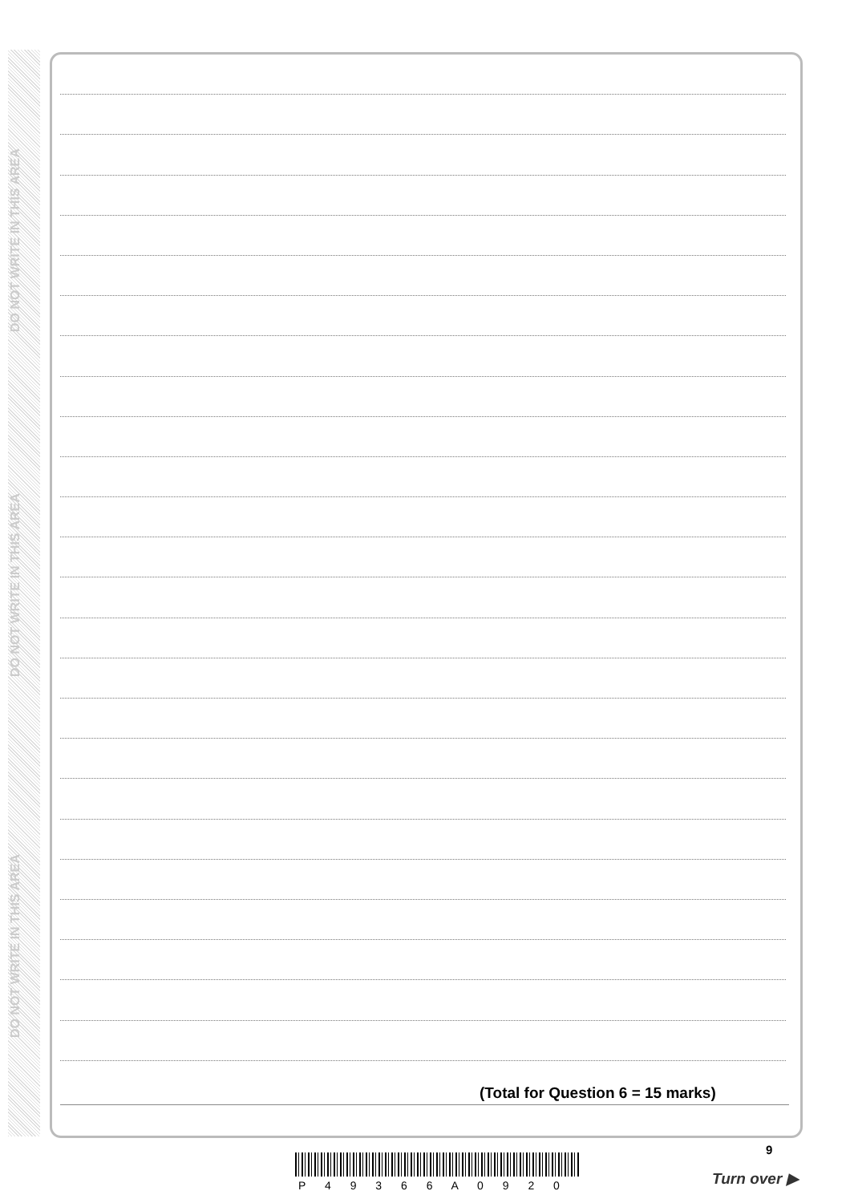DO NOT WRITE IN THIS AREA
DO NOT WRITE IN THIS AREA
DO NOT WRITE IN THIS AREA
(Total for Question 6 = 15 marks)
9
P 4 9 3 6 6 A 0 9 2 0 Turn over ▶